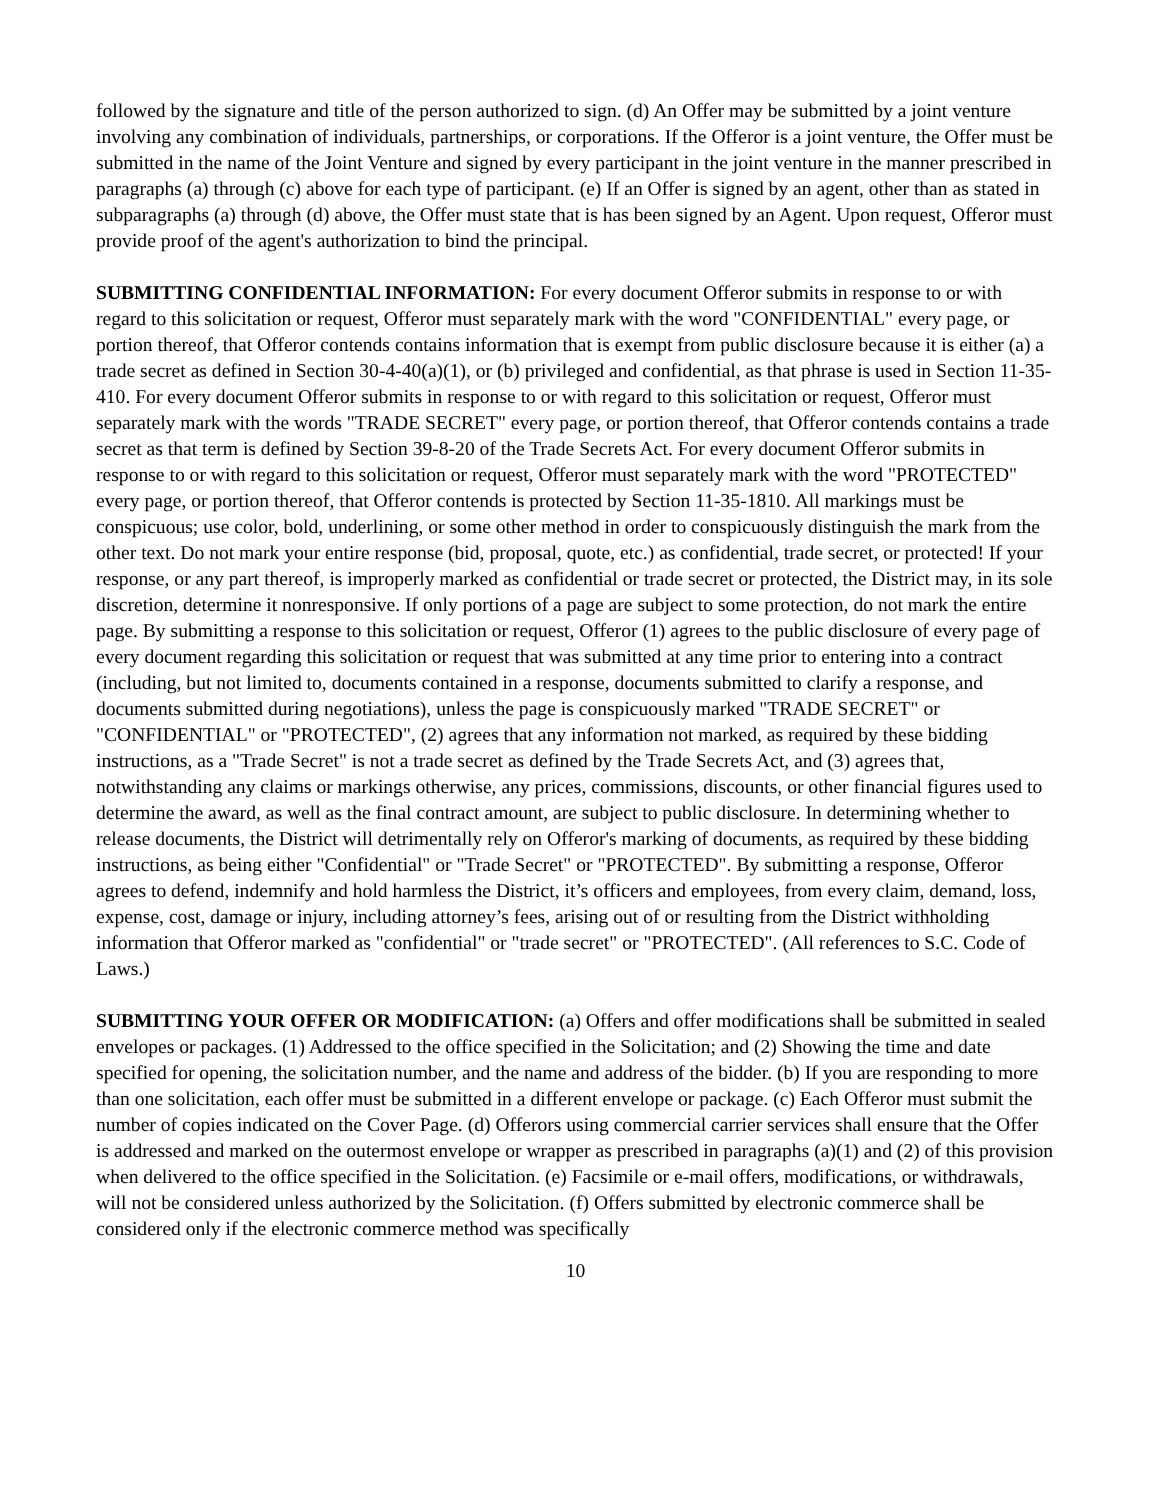followed by the signature and title of the person authorized to sign. (d) An Offer may be submitted by a joint venture involving any combination of individuals, partnerships, or corporations. If the Offeror is a joint venture, the Offer must be submitted in the name of the Joint Venture and signed by every participant in the joint venture in the manner prescribed in paragraphs (a) through (c) above for each type of participant. (e) If an Offer is signed by an agent, other than as stated in subparagraphs (a) through (d) above, the Offer must state that is has been signed by an Agent. Upon request, Offeror must provide proof of the agent's authorization to bind the principal.
SUBMITTING CONFIDENTIAL INFORMATION: For every document Offeror submits in response to or with regard to this solicitation or request, Offeror must separately mark with the word "CONFIDENTIAL" every page, or portion thereof, that Offeror contends contains information that is exempt from public disclosure because it is either (a) a trade secret as defined in Section 30-4-40(a)(1), or (b) privileged and confidential, as that phrase is used in Section 11-35-410. For every document Offeror submits in response to or with regard to this solicitation or request, Offeror must separately mark with the words "TRADE SECRET" every page, or portion thereof, that Offeror contends contains a trade secret as that term is defined by Section 39-8-20 of the Trade Secrets Act. For every document Offeror submits in response to or with regard to this solicitation or request, Offeror must separately mark with the word "PROTECTED" every page, or portion thereof, that Offeror contends is protected by Section 11-35-1810. All markings must be conspicuous; use color, bold, underlining, or some other method in order to conspicuously distinguish the mark from the other text. Do not mark your entire response (bid, proposal, quote, etc.) as confidential, trade secret, or protected! If your response, or any part thereof, is improperly marked as confidential or trade secret or protected, the District may, in its sole discretion, determine it nonresponsive. If only portions of a page are subject to some protection, do not mark the entire page. By submitting a response to this solicitation or request, Offeror (1) agrees to the public disclosure of every page of every document regarding this solicitation or request that was submitted at any time prior to entering into a contract (including, but not limited to, documents contained in a response, documents submitted to clarify a response, and documents submitted during negotiations), unless the page is conspicuously marked "TRADE SECRET" or "CONFIDENTIAL" or "PROTECTED", (2) agrees that any information not marked, as required by these bidding instructions, as a "Trade Secret" is not a trade secret as defined by the Trade Secrets Act, and (3) agrees that, notwithstanding any claims or markings otherwise, any prices, commissions, discounts, or other financial figures used to determine the award, as well as the final contract amount, are subject to public disclosure. In determining whether to release documents, the District will detrimentally rely on Offeror's marking of documents, as required by these bidding instructions, as being either "Confidential" or "Trade Secret" or "PROTECTED". By submitting a response, Offeror agrees to defend, indemnify and hold harmless the District, it’s officers and employees, from every claim, demand, loss, expense, cost, damage or injury, including attorney’s fees, arising out of or resulting from the District withholding information that Offeror marked as "confidential" or "trade secret" or "PROTECTED". (All references to S.C. Code of Laws.)
SUBMITTING YOUR OFFER OR MODIFICATION: (a) Offers and offer modifications shall be submitted in sealed envelopes or packages. (1) Addressed to the office specified in the Solicitation; and (2) Showing the time and date specified for opening, the solicitation number, and the name and address of the bidder. (b) If you are responding to more than one solicitation, each offer must be submitted in a different envelope or package. (c) Each Offeror must submit the number of copies indicated on the Cover Page. (d) Offerors using commercial carrier services shall ensure that the Offer is addressed and marked on the outermost envelope or wrapper as prescribed in paragraphs (a)(1) and (2) of this provision when delivered to the office specified in the Solicitation. (e) Facsimile or e-mail offers, modifications, or withdrawals, will not be considered unless authorized by the Solicitation. (f) Offers submitted by electronic commerce shall be considered only if the electronic commerce method was specifically
10